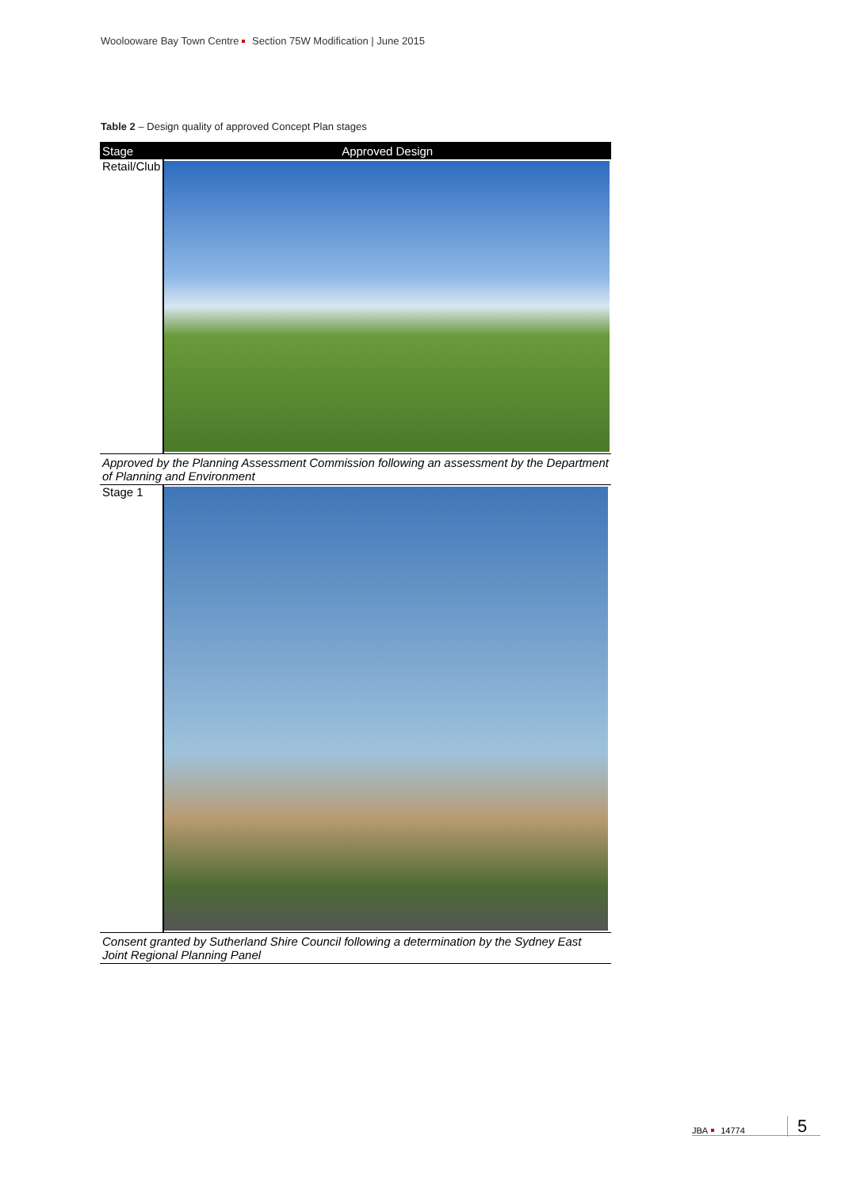Woolooware Bay Town Centre Section 75W Modification | June 2015
Table 2 – Design quality of approved Concept Plan stages
| Stage | Approved Design |
| --- | --- |
| Retail/Club | |
| Approved by the Planning Assessment Commission following an assessment by the Department of Planning and Environment | |
| Stage 1 | |
| Consent granted by Sutherland Shire Council following a determination by the Sydney East Joint Regional Planning Panel | |
JBA 14774 5